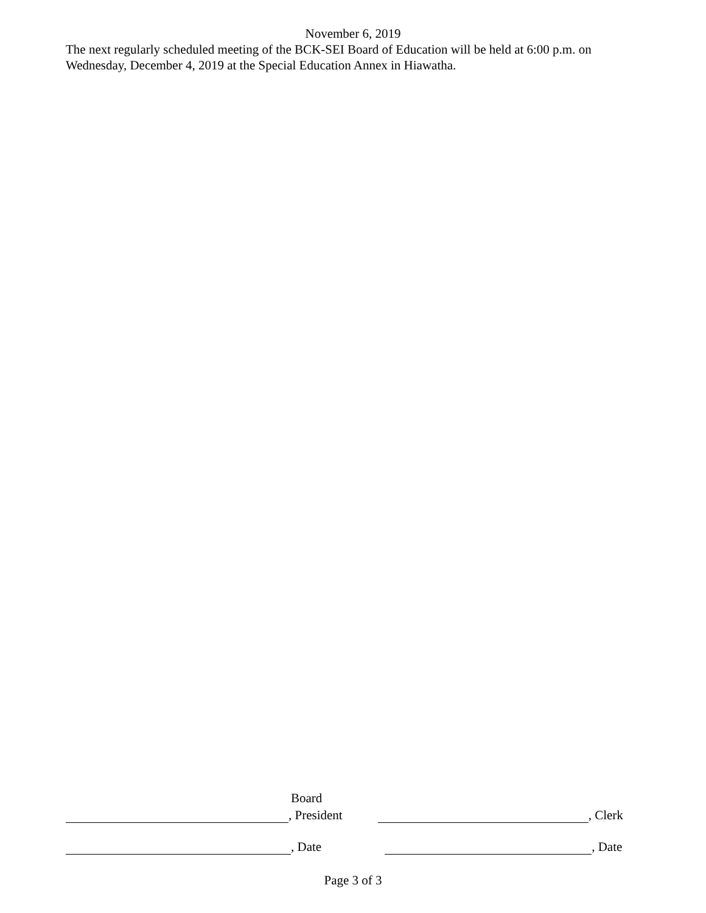November 6, 2019
The next regularly scheduled meeting of the BCK-SEI Board of Education will be held at 6:00 p.m. on Wednesday, December 4, 2019 at the Special Education Annex in Hiawatha.
Board
, President
, Clerk
, Date
, Date
Page 3 of 3